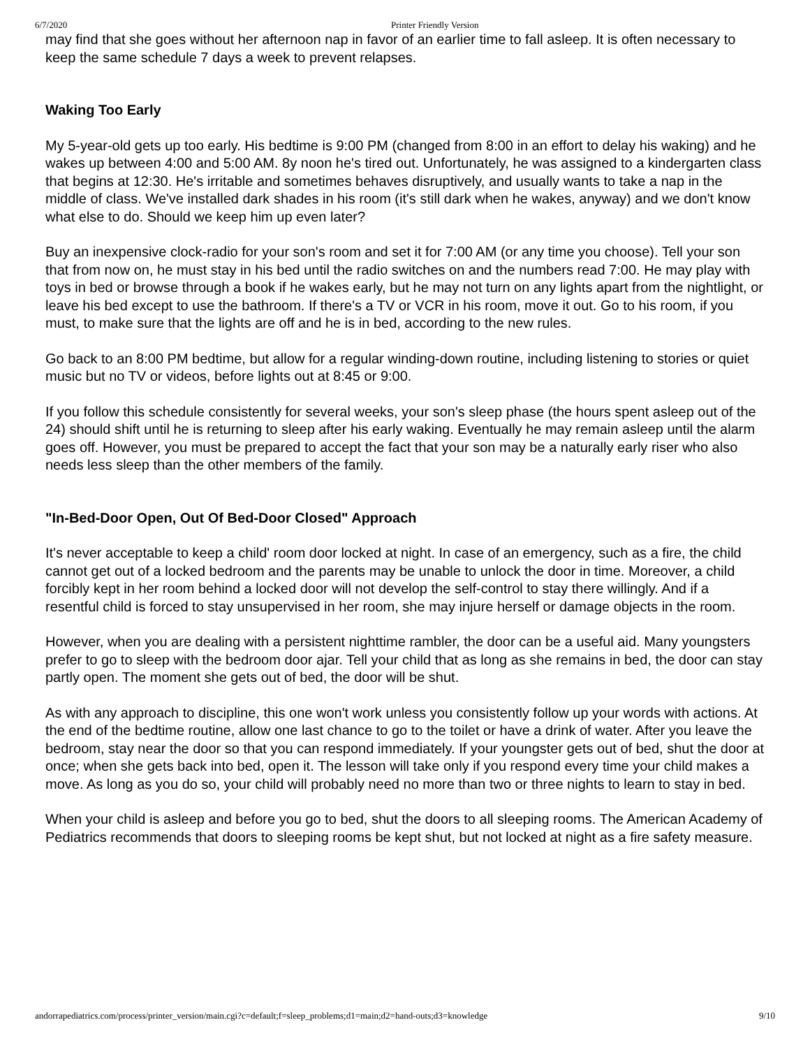6/7/2020 Printer Friendly Version
may find that she goes without her afternoon nap in favor of an earlier time to fall asleep. It is often necessary to keep the same schedule 7 days a week to prevent relapses.
Waking Too Early
My 5-year-old gets up too early. His bedtime is 9:00 PM (changed from 8:00 in an effort to delay his waking) and he wakes up between 4:00 and 5:00 AM. 8y noon he's tired out. Unfortunately, he was assigned to a kindergarten class that begins at 12:30. He's irritable and sometimes behaves disruptively, and usually wants to take a nap in the middle of class. We've installed dark shades in his room (it's still dark when he wakes, anyway) and we don't know what else to do. Should we keep him up even later?
Buy an inexpensive clock-radio for your son's room and set it for 7:00 AM (or any time you choose). Tell your son that from now on, he must stay in his bed until the radio switches on and the numbers read 7:00. He may play with toys in bed or browse through a book if he wakes early, but he may not turn on any lights apart from the nightlight, or leave his bed except to use the bathroom. If there's a TV or VCR in his room, move it out. Go to his room, if you must, to make sure that the lights are off and he is in bed, according to the new rules.
Go back to an 8:00 PM bedtime, but allow for a regular winding-down routine, including listening to stories or quiet music but no TV or videos, before lights out at 8:45 or 9:00.
If you follow this schedule consistently for several weeks, your son's sleep phase (the hours spent asleep out of the 24) should shift until he is returning to sleep after his early waking. Eventually he may remain asleep until the alarm goes off. However, you must be prepared to accept the fact that your son may be a naturally early riser who also needs less sleep than the other members of the family.
"In-Bed-Door Open, Out Of Bed-Door Closed" Approach
It's never acceptable to keep a child' room door locked at night. In case of an emergency, such as a fire, the child cannot get out of a locked bedroom and the parents may be unable to unlock the door in time. Moreover, a child forcibly kept in her room behind a locked door will not develop the self-control to stay there willingly. And if a resentful child is forced to stay unsupervised in her room, she may injure herself or damage objects in the room.
However, when you are dealing with a persistent nighttime rambler, the door can be a useful aid. Many youngsters prefer to go to sleep with the bedroom door ajar. Tell your child that as long as she remains in bed, the door can stay partly open. The moment she gets out of bed, the door will be shut.
As with any approach to discipline, this one won't work unless you consistently follow up your words with actions. At the end of the bedtime routine, allow one last chance to go to the toilet or have a drink of water. After you leave the bedroom, stay near the door so that you can respond immediately. If your youngster gets out of bed, shut the door at once; when she gets back into bed, open it. The lesson will take only if you respond every time your child makes a move. As long as you do so, your child will probably need no more than two or three nights to learn to stay in bed.
When your child is asleep and before you go to bed, shut the doors to all sleeping rooms. The American Academy of Pediatrics recommends that doors to sleeping rooms be kept shut, but not locked at night as a fire safety measure.
andorrapediatrics.com/process/printer_version/main.cgi?c=default;f=sleep_problems;d1=main;d2=hand-outs;d3=knowledge 9/10